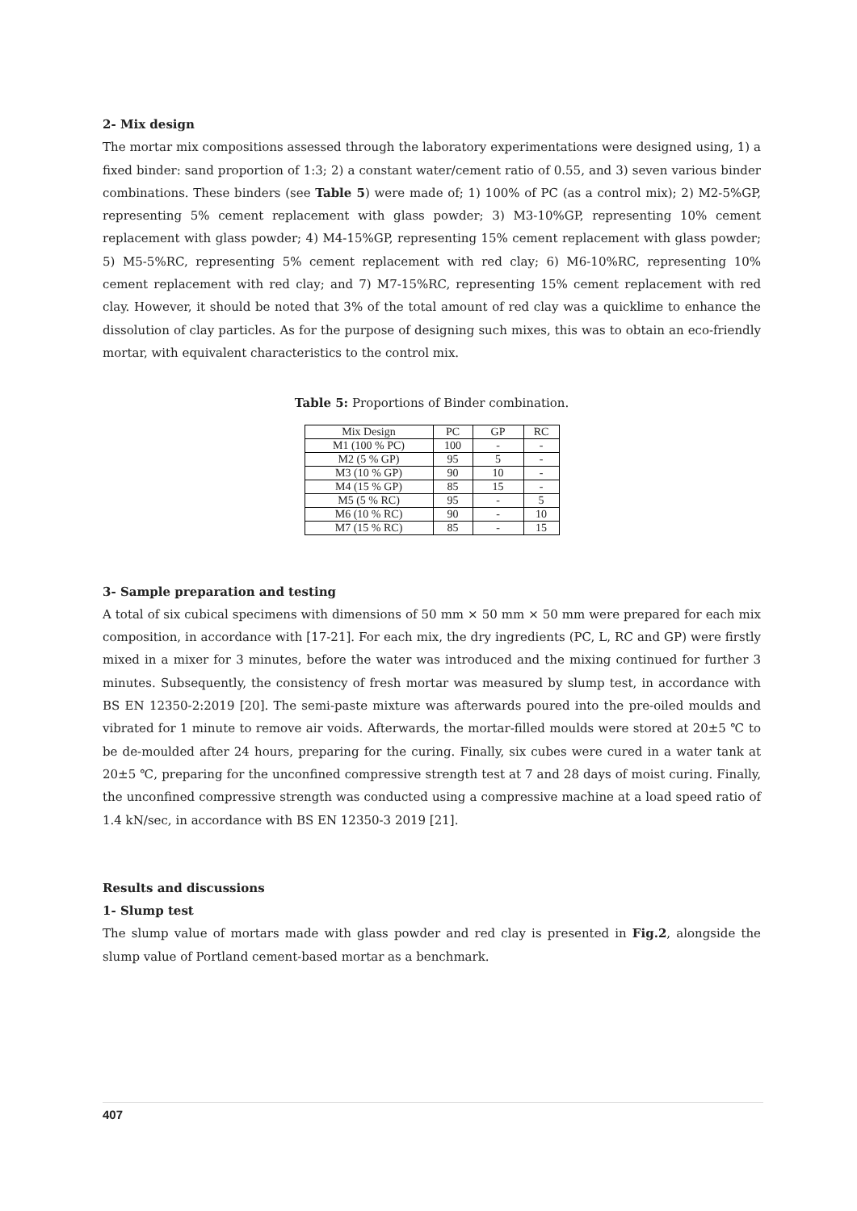2- Mix design
The mortar mix compositions assessed through the laboratory experimentations were designed using, 1) a fixed binder: sand proportion of 1:3; 2) a constant water/cement ratio of 0.55, and 3) seven various binder combinations. These binders (see Table 5) were made of; 1) 100% of PC (as a control mix); 2) M2-5%GP, representing 5% cement replacement with glass powder; 3) M3-10%GP, representing 10% cement replacement with glass powder; 4) M4-15%GP, representing 15% cement replacement with glass powder; 5) M5-5%RC, representing 5% cement replacement with red clay; 6) M6-10%RC, representing 10% cement replacement with red clay; and 7) M7-15%RC, representing 15% cement replacement with red clay. However, it should be noted that 3% of the total amount of red clay was a quicklime to enhance the dissolution of clay particles. As for the purpose of designing such mixes, this was to obtain an eco-friendly mortar, with equivalent characteristics to the control mix.
Table 5: Proportions of Binder combination.
| Mix Design | PC | GP | RC |
| M1 (100 % PC) | 100 | - | - |
| M2 (5 % GP) | 95 | 5 | - |
| M3 (10 % GP) | 90 | 10 | - |
| M4 (15 % GP) | 85 | 15 | - |
| M5 (5 % RC) | 95 | - | 5 |
| M6 (10 % RC) | 90 | - | 10 |
| M7 (15 % RC) | 85 | - | 15 |
3- Sample preparation and testing
A total of six cubical specimens with dimensions of 50 mm × 50 mm × 50 mm were prepared for each mix composition, in accordance with [17-21]. For each mix, the dry ingredients (PC, L, RC and GP) were firstly mixed in a mixer for 3 minutes, before the water was introduced and the mixing continued for further 3 minutes. Subsequently, the consistency of fresh mortar was measured by slump test, in accordance with BS EN 12350-2:2019 [20]. The semi-paste mixture was afterwards poured into the pre-oiled moulds and vibrated for 1 minute to remove air voids. Afterwards, the mortar-filled moulds were stored at 20±5 ℃ to be de-moulded after 24 hours, preparing for the curing. Finally, six cubes were cured in a water tank at 20±5 ℃, preparing for the unconfined compressive strength test at 7 and 28 days of moist curing. Finally, the unconfined compressive strength was conducted using a compressive machine at a load speed ratio of 1.4 kN/sec, in accordance with BS EN 12350-3 2019 [21].
Results and discussions
1- Slump test
The slump value of mortars made with glass powder and red clay is presented in Fig.2, alongside the slump value of Portland cement-based mortar as a benchmark.
407